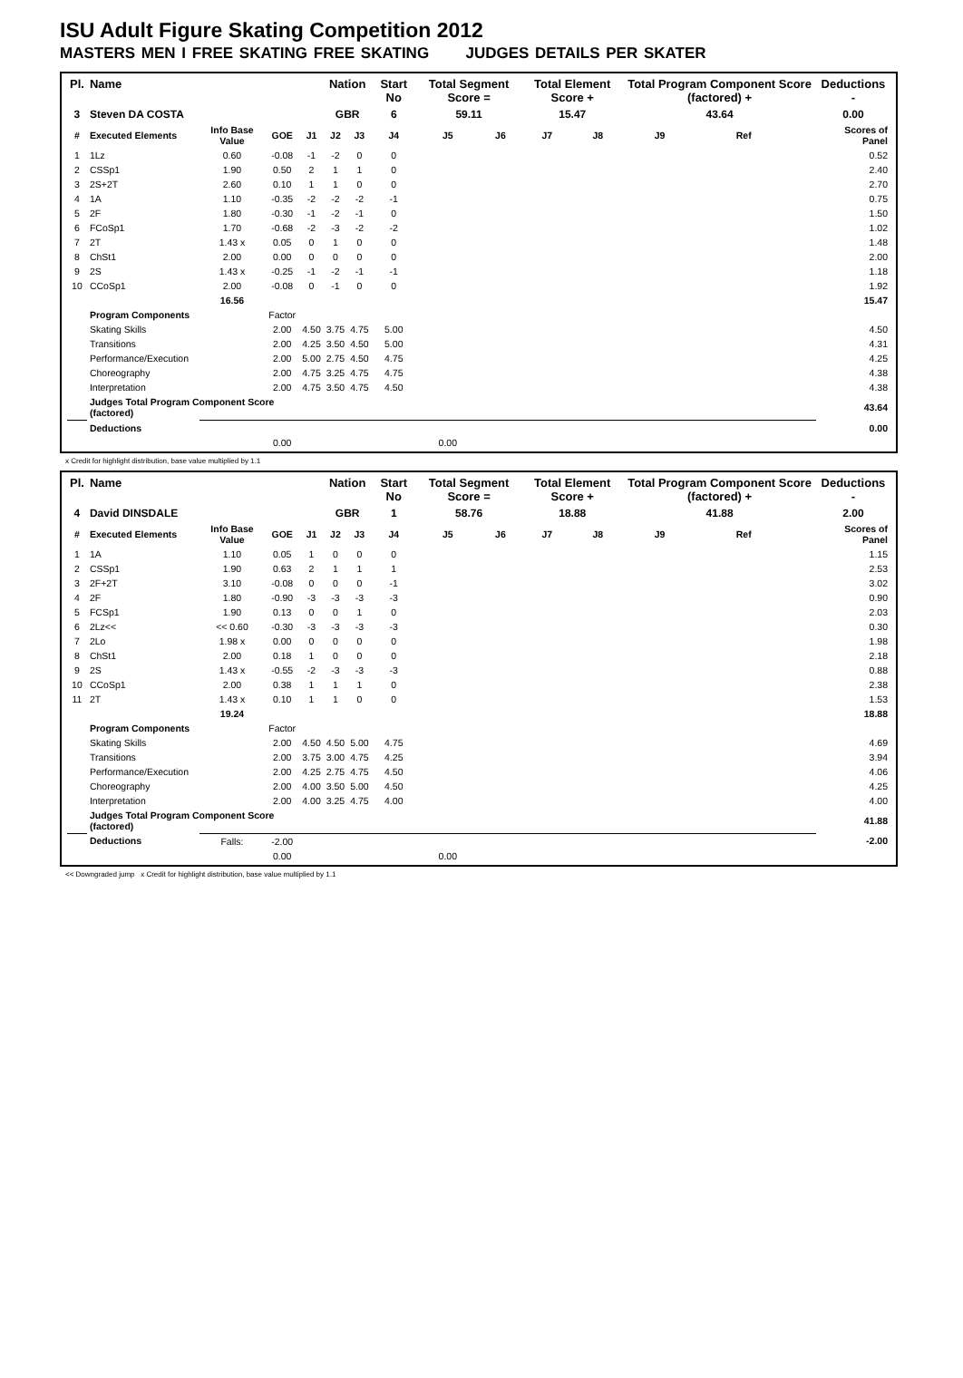ISU Adult Figure Skating Competition 2012
MASTERS MEN I FREE SKATING FREE SKATING JUDGES DETAILS PER SKATER
| Pl. | Name | | | | Nation | | Start No | Total Segment Score = | | Total Element Score + | | Total Program Component Score (factored) + | | | Deductions - |
| --- | --- | --- | --- | --- | --- | --- | --- | --- | --- | --- | --- | --- | --- | --- | --- |
| 3 | Steven DA COSTA | | | | GBR | | 6 | 59.11 | | 15.47 | | 43.64 | | | 0.00 |
| # | Executed Elements | Info Base Value | GOE | J1 | J2 | J3 | J4 | J5 | J6 | J7 | J8 | J9 | Ref | | Scores of Panel |
| 1 | 1Lz | 0.60 | -0.08 | -1 | -2 | 0 | 0 | | | | | | | | 0.52 |
| 2 | CSSp1 | 1.90 | 0.50 | 2 | 1 | 1 | 0 | | | | | | | | 2.40 |
| 3 | 2S+2T | 2.60 | 0.10 | 1 | 1 | 0 | 0 | | | | | | | | 2.70 |
| 4 | 1A | 1.10 | -0.35 | -2 | -2 | -2 | -1 | | | | | | | | 0.75 |
| 5 | 2F | 1.80 | -0.30 | -1 | -2 | -1 | 0 | | | | | | | | 1.50 |
| 6 | FCoSp1 | 1.70 | -0.68 | -2 | -3 | -2 | -2 | | | | | | | | 1.02 |
| 7 | 2T | 1.43 x | 0.05 | 0 | 1 | 0 | 0 | | | | | | | | 1.48 |
| 8 | ChSt1 | 2.00 | 0.00 | 0 | 0 | 0 | 0 | | | | | | | | 2.00 |
| 9 | 2S | 1.43 x | -0.25 | -1 | -2 | -1 | -1 | | | | | | | | 1.18 |
| 10 | CCoSp1 | 2.00 | -0.08 | 0 | -1 | 0 | 0 | | | | | | | | 1.92 |
| | | 16.56 | | | | | | | | | | | | | 15.47 |
| | Program Components | | Factor | | | | | | | | | | | | |
| | Skating Skills | | 2.00 | 4.50 | 3.75 | 4.75 | 5.00 | | | | | | | | 4.50 |
| | Transitions | | 2.00 | 4.25 | 3.50 | 4.50 | 5.00 | | | | | | | | 4.31 |
| | Performance/Execution | | 2.00 | 5.00 | 2.75 | 4.50 | 4.75 | | | | | | | | 4.25 |
| | Choreography | | 2.00 | 4.75 | 3.25 | 4.75 | 4.75 | | | | | | | | 4.38 |
| | Interpretation | | 2.00 | 4.75 | 3.50 | 4.75 | 4.50 | | | | | | | | 4.38 |
| | Judges Total Program Component Score (factored) | | | | | | | | | | | | | | 43.64 |
| | Deductions | | | | | | | | | | | | | | 0.00 |
| | | | 0.00 | | | | | 0.00 | | | | | | | |
x Credit for highlight distribution, base value multiplied by 1.1
| Pl. | Name | | | | Nation | | Start No | Total Segment Score = | | Total Element Score + | | Total Program Component Score (factored) + | | | Deductions - |
| --- | --- | --- | --- | --- | --- | --- | --- | --- | --- | --- | --- | --- | --- | --- | --- |
| 4 | David DINSDALE | | | | GBR | | 1 | 58.76 | | 18.88 | | 41.88 | | | 2.00 |
| # | Executed Elements | Info Base Value | GOE | J1 | J2 | J3 | J4 | J5 | J6 | J7 | J8 | J9 | Ref | | Scores of Panel |
| 1 | 1A | 1.10 | 0.05 | 1 | 0 | 0 | 0 | | | | | | | | 1.15 |
| 2 | CSSp1 | 1.90 | 0.63 | 2 | 1 | 1 | 1 | | | | | | | | 2.53 |
| 3 | 2F+2T | 3.10 | -0.08 | 0 | 0 | 0 | -1 | | | | | | | | 3.02 |
| 4 | 2F | 1.80 | -0.90 | -3 | -3 | -3 | -3 | | | | | | | | 0.90 |
| 5 | FCSp1 | 1.90 | 0.13 | 0 | 0 | 1 | 0 | | | | | | | | 2.03 |
| 6 | 2Lz<< | << 0.60 | -0.30 | -3 | -3 | -3 | -3 | | | | | | | | 0.30 |
| 7 | 2Lo | 1.98 x | 0.00 | 0 | 0 | 0 | 0 | | | | | | | | 1.98 |
| 8 | ChSt1 | 2.00 | 0.18 | 1 | 0 | 0 | 0 | | | | | | | | 2.18 |
| 9 | 2S | 1.43 x | -0.55 | -2 | -3 | -3 | -3 | | | | | | | | 0.88 |
| 10 | CCoSp1 | 2.00 | 0.38 | 1 | 1 | 1 | 0 | | | | | | | | 2.38 |
| 11 | 2T | 1.43 x | 0.10 | 1 | 1 | 0 | 0 | | | | | | | | 1.53 |
| | | 19.24 | | | | | | | | | | | | | 18.88 |
| | Program Components | | Factor | | | | | | | | | | | | |
| | Skating Skills | | 2.00 | 4.50 | 4.50 | 5.00 | 4.75 | | | | | | | | 4.69 |
| | Transitions | | 2.00 | 3.75 | 3.00 | 4.75 | 4.25 | | | | | | | | 3.94 |
| | Performance/Execution | | 2.00 | 4.25 | 2.75 | 4.75 | 4.50 | | | | | | | | 4.06 |
| | Choreography | | 2.00 | 4.00 | 3.50 | 5.00 | 4.50 | | | | | | | | 4.25 |
| | Interpretation | | 2.00 | 4.00 | 3.25 | 4.75 | 4.00 | | | | | | | | 4.00 |
| | Judges Total Program Component Score (factored) | | | | | | | | | | | | | | 41.88 |
| | Deductions | Falls: | -2.00 | | | | | | | | | | | | -2.00 |
| | | | 0.00 | | | | | 0.00 | | | | | | | |
<< Downgraded jump x Credit for highlight distribution, base value multiplied by 1.1